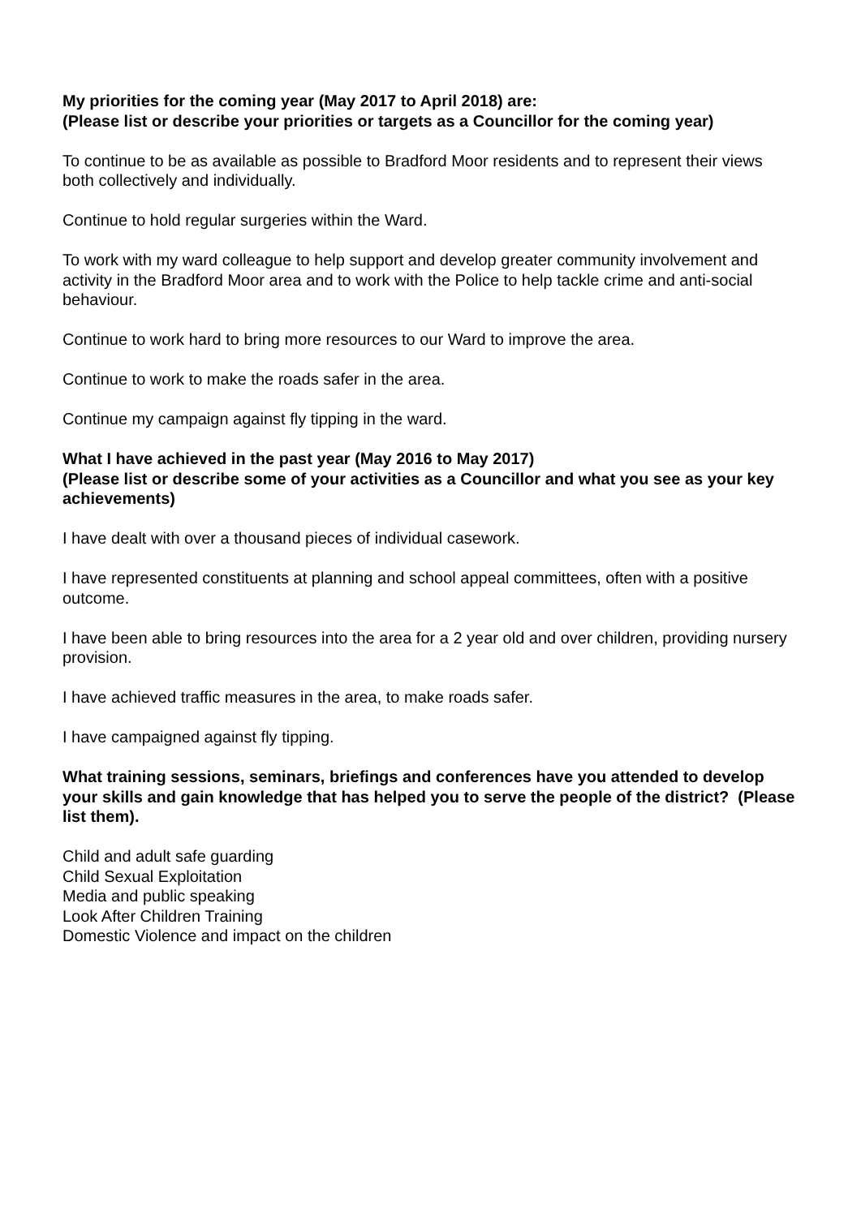My priorities for the coming year (May 2017 to April 2018) are:
(Please list or describe your priorities or targets as a Councillor for the coming year)
To continue to be as available as possible to Bradford Moor residents and to represent their views both collectively and individually.
Continue to hold regular surgeries within the Ward.
To work with my ward colleague to help support and develop greater community involvement and activity in the Bradford Moor area and to work with the Police to help tackle crime and anti-social behaviour.
Continue to work hard to bring more resources to our Ward to improve the area.
Continue to work to make the roads safer in the area.
Continue my campaign against fly tipping in the ward.
What I have achieved in the past year (May 2016 to May 2017)
(Please list or describe some of your activities as a Councillor and what you see as your key achievements)
I have dealt with over a thousand pieces of individual casework.
I have represented constituents at planning and school appeal committees, often with a positive outcome.
I have been able to bring resources into the area for a 2 year old and over children, providing nursery provision.
I have achieved traffic measures in the area, to make roads safer.
I have campaigned against fly tipping.
What training sessions, seminars, briefings and conferences have you attended to develop your skills and gain knowledge that has helped you to serve the people of the district? (Please list them).
Child and adult safe guarding
Child Sexual Exploitation
Media and public speaking
Look After Children Training
Domestic Violence and impact on the children